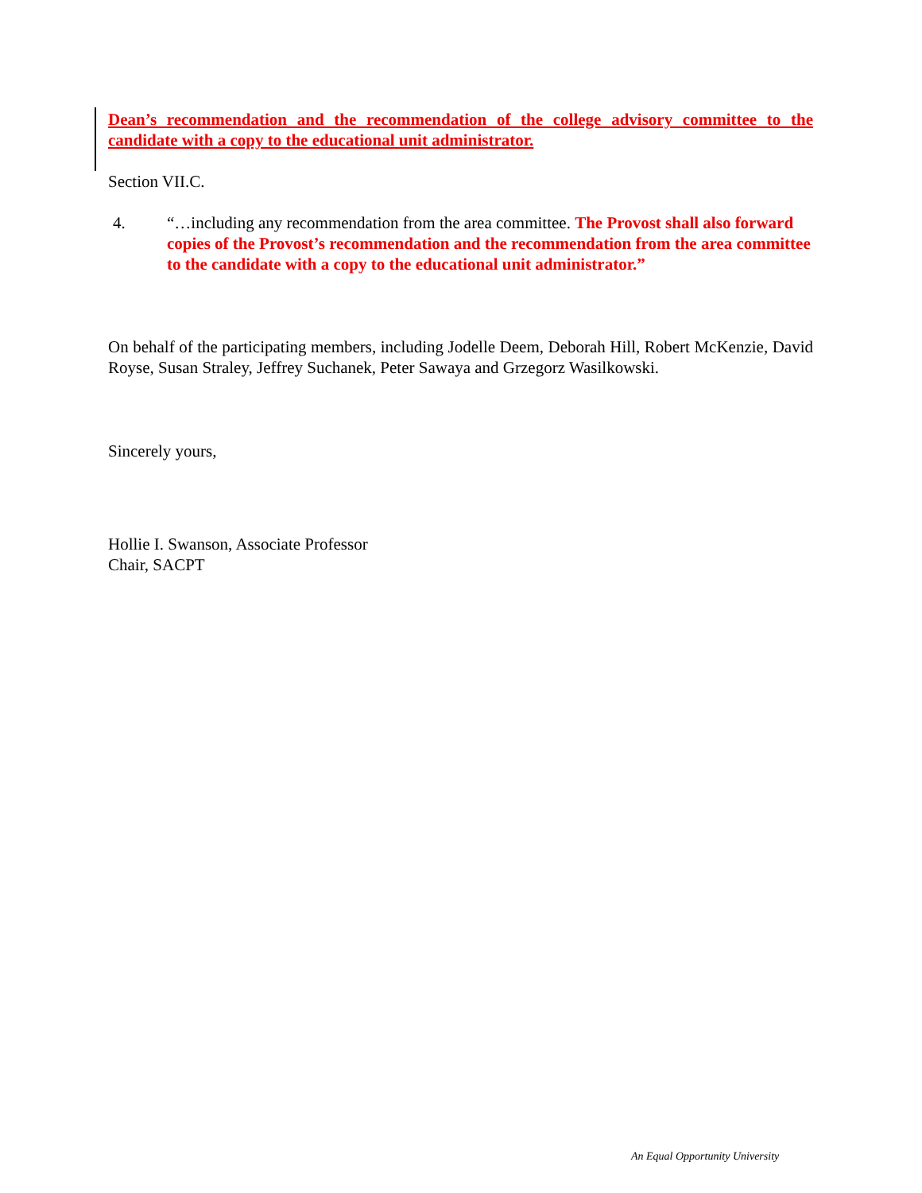Dean’s recommendation and the recommendation of the college advisory committee to the candidate with a copy to the educational unit administrator.
Section VII.C.
4. “…including any recommendation from the area committee. The Provost shall also forward copies of the Provost’s recommendation and the recommendation from the area committee to the candidate with a copy to the educational unit administrator.”
On behalf of the participating members, including Jodelle Deem, Deborah Hill, Robert McKenzie, David Royse, Susan Straley, Jeffrey Suchanek, Peter Sawaya and Grzegorz Wasilkowski.
Sincerely yours,
Hollie I. Swanson, Associate Professor
Chair, SACPT
An Equal Opportunity University